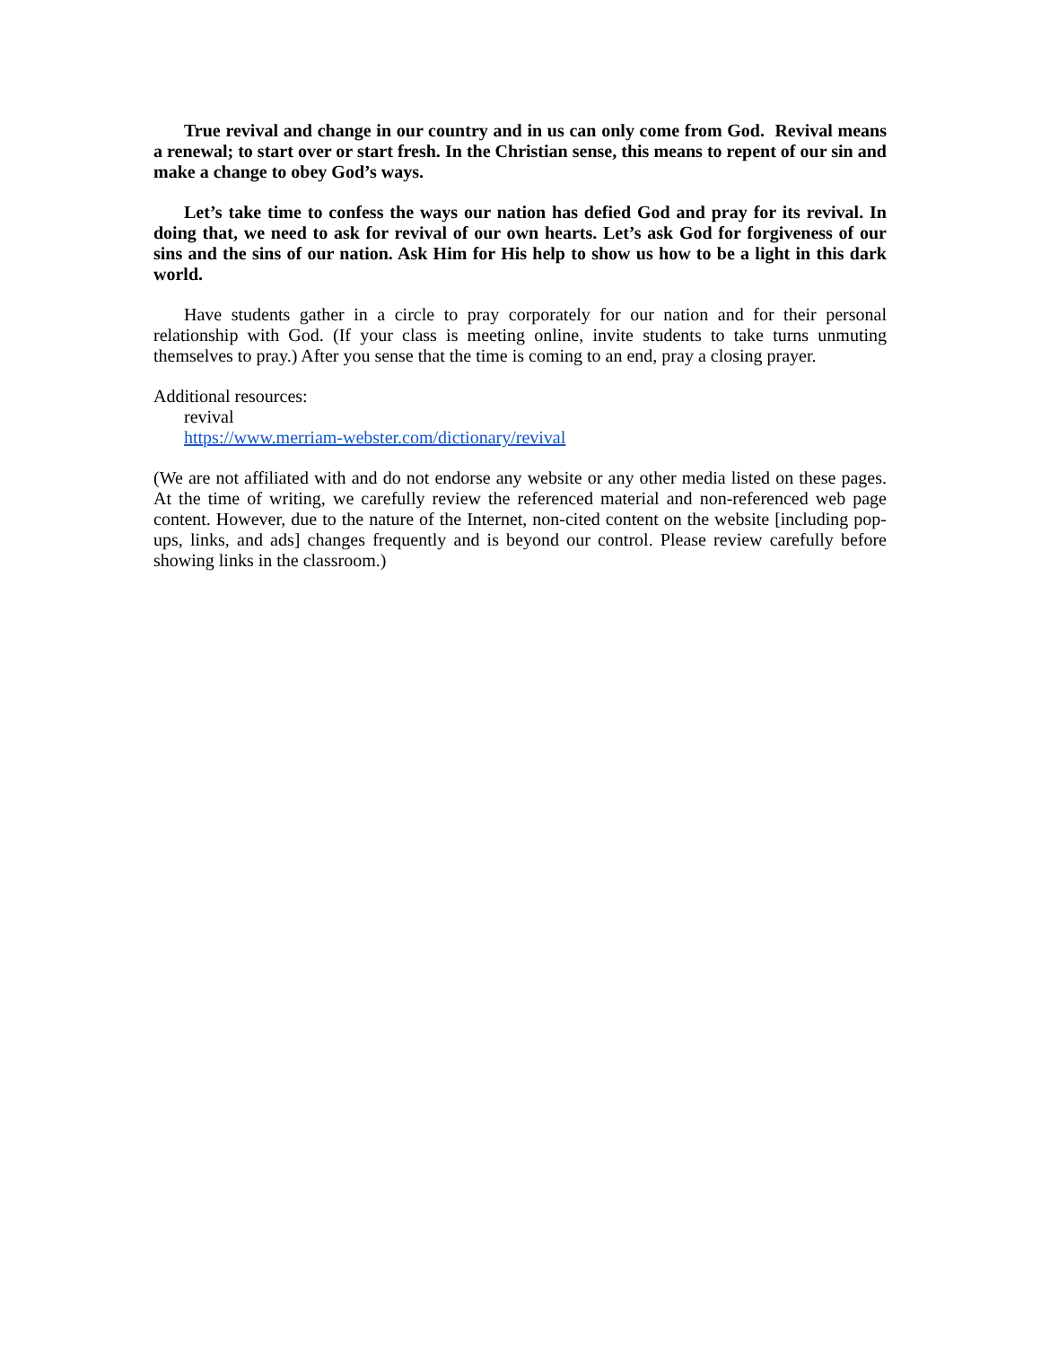True revival and change in our country and in us can only come from God. Revival means a renewal; to start over or start fresh. In the Christian sense, this means to repent of our sin and make a change to obey God’s ways.
Let’s take time to confess the ways our nation has defied God and pray for its revival. In doing that, we need to ask for revival of our own hearts. Let’s ask God for forgiveness of our sins and the sins of our nation. Ask Him for His help to show us how to be a light in this dark world.
Have students gather in a circle to pray corporately for our nation and for their personal relationship with God. (If your class is meeting online, invite students to take turns unmuting themselves to pray.) After you sense that the time is coming to an end, pray a closing prayer.
Additional resources:
revival
https://www.merriam-webster.com/dictionary/revival
(We are not affiliated with and do not endorse any website or any other media listed on these pages. At the time of writing, we carefully review the referenced material and non-referenced web page content. However, due to the nature of the Internet, non-cited content on the website [including pop-ups, links, and ads] changes frequently and is beyond our control. Please review carefully before showing links in the classroom.)